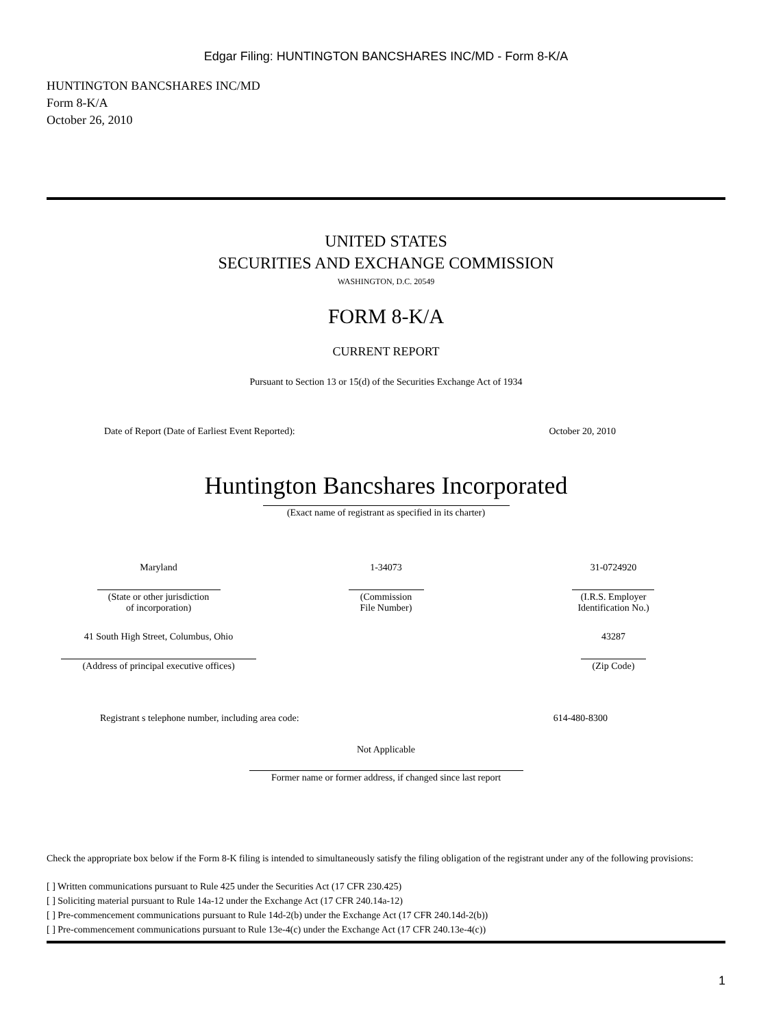Edgar Filing: HUNTINGTON BANCSHARES INC/MD - Form 8-K/A
HUNTINGTON BANCSHARES INC/MD
Form 8-K/A
October 26, 2010
UNITED STATES
SECURITIES AND EXCHANGE COMMISSION
WASHINGTON, D.C. 20549
FORM 8-K/A
CURRENT REPORT
Pursuant to Section 13 or 15(d) of the Securities Exchange Act of 1934
| Date of Report (Date of Earliest Event Reported): | October 20, 2010 |
Huntington Bancshares Incorporated
(Exact name of registrant as specified in its charter)
| Maryland | 1-34073 | 31-0724920 |
| (State or other jurisdiction of incorporation) | (Commission File Number) | (I.R.S. Employer Identification No.) |
| 41 South High Street, Columbus, Ohio | | 43287 |
| (Address of principal executive offices) | | (Zip Code) |
| Registrant s telephone number, including area code: | 614-480-8300 |
Not Applicable
Former name or former address, if changed since last report
Check the appropriate box below if the Form 8-K filing is intended to simultaneously satisfy the filing obligation of the registrant under any of the following provisions:
[ ] Written communications pursuant to Rule 425 under the Securities Act (17 CFR 230.425)
[ ] Soliciting material pursuant to Rule 14a-12 under the Exchange Act (17 CFR 240.14a-12)
[ ] Pre-commencement communications pursuant to Rule 14d-2(b) under the Exchange Act (17 CFR 240.14d-2(b))
[ ] Pre-commencement communications pursuant to Rule 13e-4(c) under the Exchange Act (17 CFR 240.13e-4(c))
1